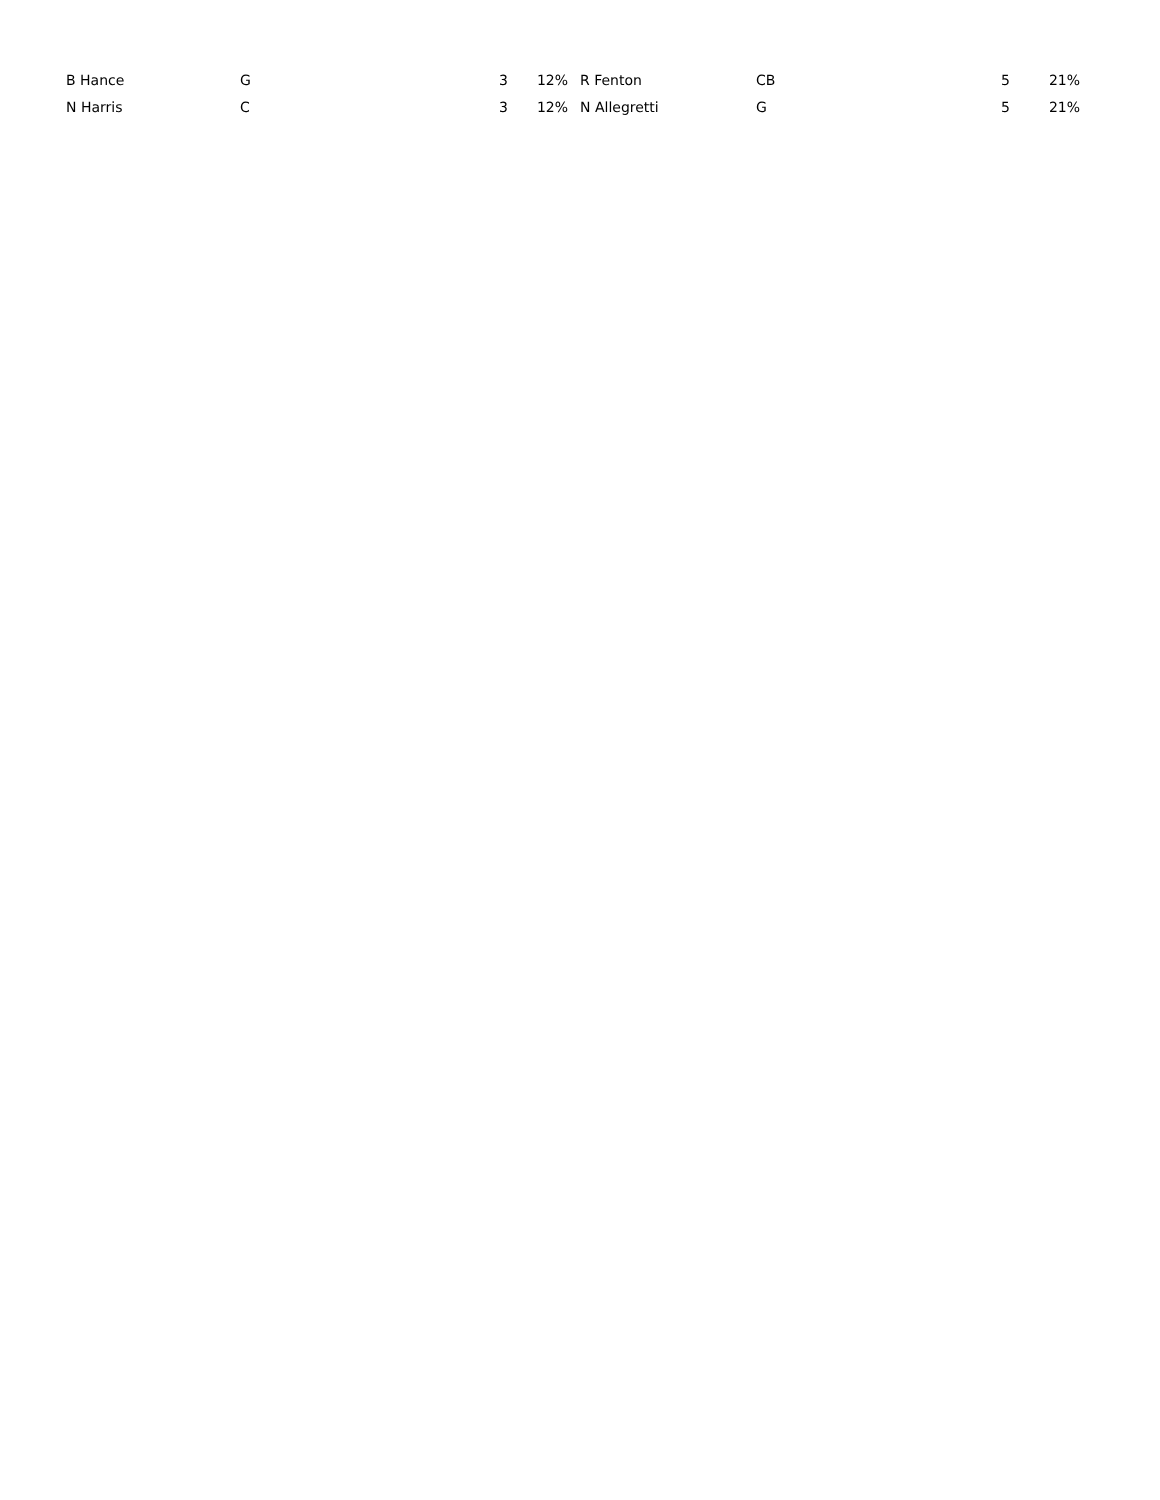| B Hance | G | 3 | 12% | | R Fenton | CB | 5 | 21% |
| N Harris | C | 3 | 12% | | N Allegretti | G | 5 | 21% |